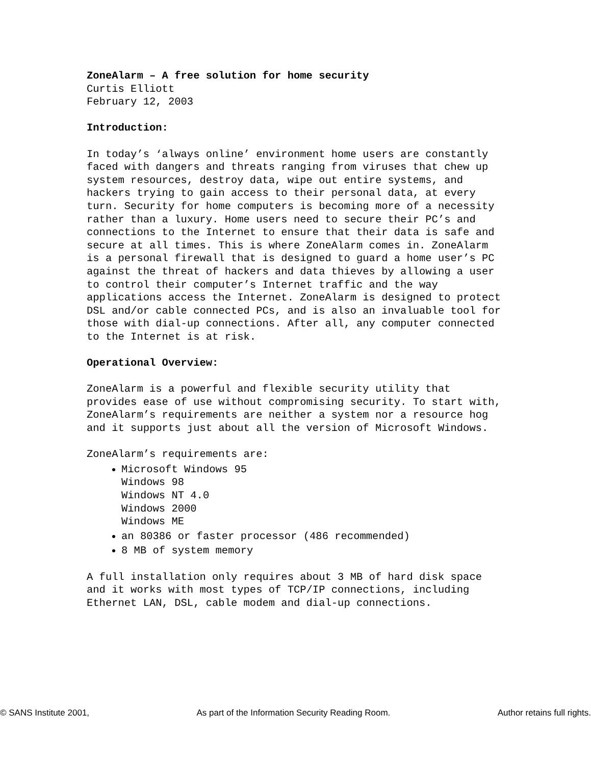ZoneAlarm – A free solution for home security
Curtis Elliott
February 12, 2003
Introduction:
In today’s ‘always online’ environment home users are constantly faced with dangers and threats ranging from viruses that chew up system resources, destroy data, wipe out entire systems, and hackers trying to gain access to their personal data, at every turn. Security for home computers is becoming more of a necessity rather than a luxury. Home users need to secure their PC’s and connections to the Internet to ensure that their data is safe and secure at all times. This is where ZoneAlarm comes in. ZoneAlarm is a personal firewall that is designed to guard a home user’s PC against the threat of hackers and data thieves by allowing a user to control their computer’s Internet traffic and the way applications access the Internet. ZoneAlarm is designed to protect DSL and/or cable connected PCs, and is also an invaluable tool for those with dial-up connections. After all, any computer connected to the Internet is at risk.
Operational Overview:
ZoneAlarm is a powerful and flexible security utility that provides ease of use without compromising security. To start with, ZoneAlarm’s requirements are neither a system nor a resource hog and it supports just about all the version of Microsoft Windows.
ZoneAlarm’s requirements are:
Microsoft Windows 95
Windows 98
Windows NT 4.0
Windows 2000
Windows ME
an 80386 or faster processor (486 recommended)
8 MB of system memory
A full installation only requires about 3 MB of hard disk space and it works with most types of TCP/IP connections, including Ethernet LAN, DSL, cable modem and dial-up connections.
© SANS Institute 2001, As part of the Information Security Reading Room. Author retains full rights.